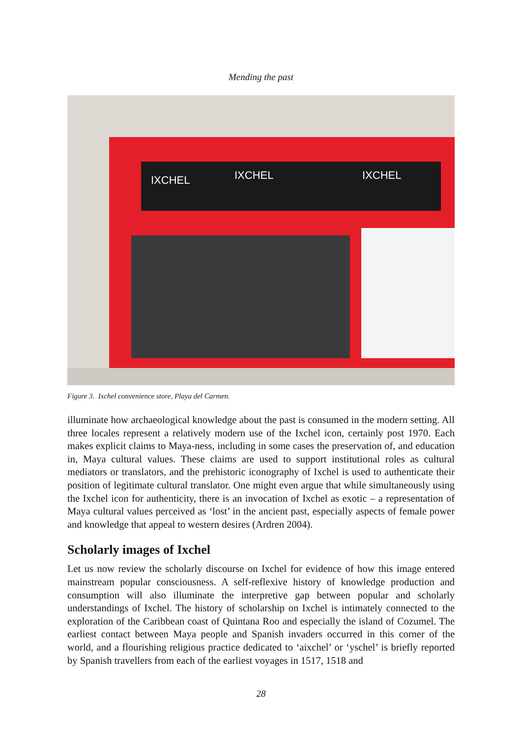Mending the past
IXCHEL
IXCHEL
IXCHEL
Figure 3. Ixchel convenience store, Playa del Carmen.
illuminate how archaeological knowledge about the past is consumed in the modern setting. All three locales represent a relatively modern use of the Ixchel icon, certainly post 1970. Each makes explicit claims to Maya-ness, including in some cases the preservation of, and education in, Maya cultural values. These claims are used to support institutional roles as cultural mediators or translators, and the prehistoric iconography of Ixchel is used to authenticate their position of legitimate cultural translator. One might even argue that while simultaneously using the Ixchel icon for authenticity, there is an invocation of Ixchel as exotic – a representation of Maya cultural values perceived as ‘lost’ in the ancient past, especially aspects of female power and knowledge that appeal to western desires (Ardren 2004).
Scholarly images of Ixchel
Let us now review the scholarly discourse on Ixchel for evidence of how this image entered mainstream popular consciousness. A self-reflexive history of knowledge production and consumption will also illuminate the interpretive gap between popular and scholarly understandings of Ixchel. The history of scholarship on Ixchel is intimately connected to the exploration of the Caribbean coast of Quintana Roo and especially the island of Cozumel. The earliest contact between Maya people and Spanish invaders occurred in this corner of the world, and a flourishing religious practice dedicated to ‘aixchel’ or ‘yschel’ is briefly reported by Spanish travellers from each of the earliest voyages in 1517, 1518 and
28